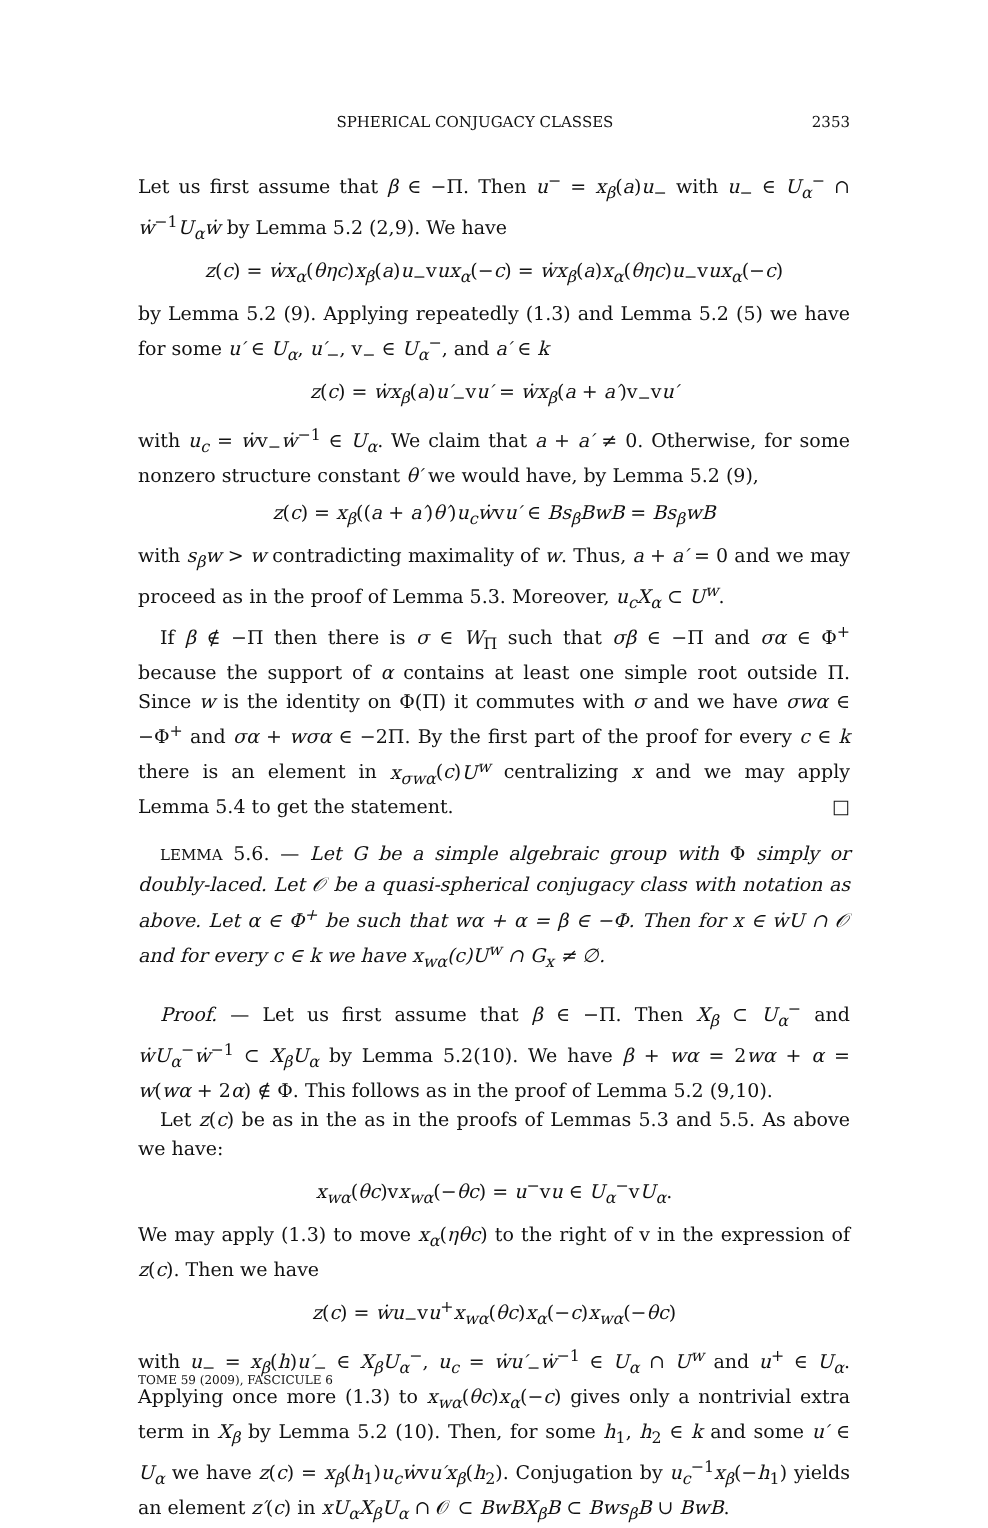SPHERICAL CONJUGACY CLASSES 2353
Let us first assume that β ∈ −Π. Then u<sup>−</sup> = x<sub>β</sub>(a)u<sub>−</sub> with u<sub>−</sub> ∈ U<sub>α</sub><sup>−</sup> ∩ ẇ<sup>−1</sup>U<sub>α</sub>ẇ by Lemma 5.2 (2,9). We have
z(c) = ẇx<sub>α</sub>(θηc)x<sub>β</sub>(a)u<sub>−</sub>vux<sub>α</sub>(−c) = ẇx<sub>β</sub>(a)x<sub>α</sub>(θηc)u<sub>−</sub>vux<sub>α</sub>(−c)
by Lemma 5.2 (9). Applying repeatedly (1.3) and Lemma 5.2 (5) we have for some u′ ∈ U<sub>α</sub>, u′<sub>−</sub>, v<sub>−</sub> ∈ U<sub>α</sub><sup>−</sup>, and a′ ∈ k
z(c) = ẇx<sub>β</sub>(a)u′<sub>−</sub>vu′ = ẇx<sub>β</sub>(a + a′)v<sub>−</sub>vu′
with u<sub>c</sub> = ẇv<sub>−</sub>ẇ<sup>−1</sup> ∈ U<sub>α</sub>. We claim that a + a′ ≠ 0. Otherwise, for some nonzero structure constant θ′ we would have, by Lemma 5.2 (9),
z(c) = x<sub>β</sub>((a + a′)θ′)u<sub>c</sub>ẇvu′ ∈ Bs<sub>β</sub>BwB = Bs<sub>β</sub>wB
with s<sub>β</sub>w > w contradicting maximality of w. Thus, a + a′ = 0 and we may proceed as in the proof of Lemma 5.3. Moreover, u<sub>c</sub>X<sub>α</sub> ⊂ U<sup>w</sup>.
If β ∉ −Π then there is σ ∈ W<sub>Π</sub> such that σβ ∈ −Π and σα ∈ Φ<sup>+</sup> because the support of α contains at least one simple root outside Π. Since w is the identity on Φ(Π) it commutes with σ and we have σwα ∈ −Φ<sup>+</sup> and σα + wσα ∈ −2Π. By the first part of the proof for every c ∈ k there is an element in x<sub>σwα</sub>(c)U<sup>w</sup> centralizing x and we may apply Lemma 5.4 to get the statement. □
LEMMA 5.6. — Let G be a simple algebraic group with Φ simply or doubly-laced. Let 𝒪 be a quasi-spherical conjugacy class with notation as above. Let α ∈ Φ<sup>+</sup> be such that wα + α = β ∈ −Φ. Then for x ∈ ẇU ∩ 𝒪 and for every c ∈ k we have x<sub>wα</sub>(c)U<sup>w</sup> ∩ G<sub>x</sub> ≠ ∅.
Proof. — Let us first assume that β ∈ −Π. Then X<sub>β</sub> ⊂ U<sub>α</sub><sup>−</sup> and ẇU<sub>α</sub><sup>−</sup>ẇ<sup>−1</sup> ⊂ X<sub>β</sub>U<sub>α</sub> by Lemma 5.2(10). We have β + wα = 2wα + α = w(wα + 2α) ∉ Φ. This follows as in the proof of Lemma 5.2 (9,10).
Let z(c) be as in the as in the proofs of Lemmas 5.3 and 5.5. As above we have:
x<sub>wα</sub>(θc)vx<sub>wα</sub>(−θc) = u<sup>−</sup>vu ∈ U<sub>α</sub><sup>−</sup>vU<sub>α</sub>.
We may apply (1.3) to move x<sub>α</sub>(ηθc) to the right of v in the expression of z(c). Then we have
z(c) = ẇu<sub>−</sub>vu<sup>+</sup>x<sub>wα</sub>(θc)x<sub>α</sub>(−c)x<sub>wα</sub>(−θc)
with u<sub>−</sub> = x<sub>β</sub>(h)u′<sub>−</sub> ∈ X<sub>β</sub>U<sub>α</sub><sup>−</sup>, u<sub>c</sub> = ẇu′<sub>−</sub>ẇ<sup>−1</sup> ∈ U<sub>α</sub> ∩ U<sup>w</sup> and u<sup>+</sup> ∈ U<sub>α</sub>. Applying once more (1.3) to x<sub>wα</sub>(θc)x<sub>α</sub>(−c) gives only a nontrivial extra term in X<sub>β</sub> by Lemma 5.2 (10). Then, for some h<sub>1</sub>, h<sub>2</sub> ∈ k and some u′ ∈ U<sub>α</sub> we have z(c) = x<sub>β</sub>(h<sub>1</sub>)u<sub>c</sub>ẇvu′x<sub>β</sub>(h<sub>2</sub>). Conjugation by u<sub>c</sub><sup>−1</sup>x<sub>β</sub>(−h<sub>1</sub>) yields an element z′(c) in xU<sub>α</sub>X<sub>β</sub>U<sub>α</sub> ∩ 𝒪 ⊂ BwBX<sub>β</sub>B ⊂ Bws<sub>β</sub>B ∪ BwB.
TOME 59 (2009), FASCICULE 6